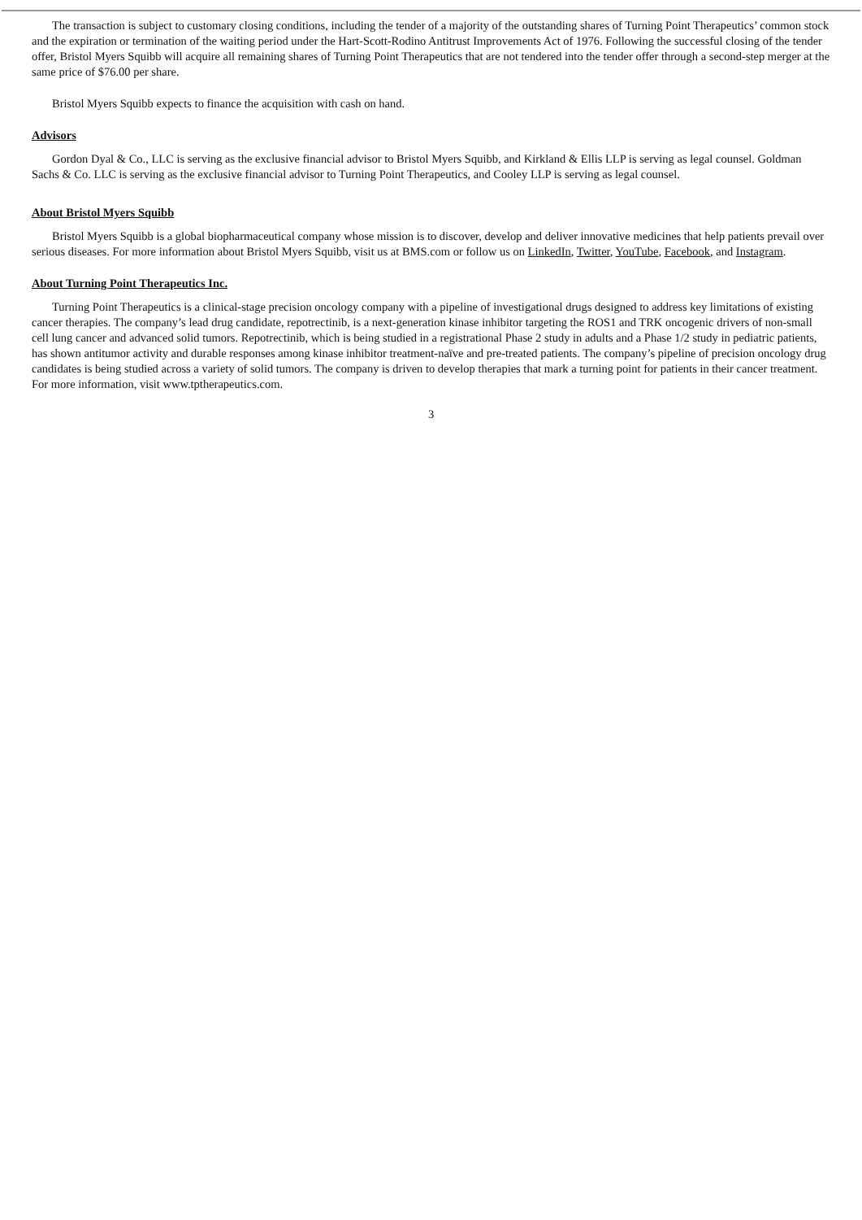The transaction is subject to customary closing conditions, including the tender of a majority of the outstanding shares of Turning Point Therapeutics’ common stock and the expiration or termination of the waiting period under the Hart-Scott-Rodino Antitrust Improvements Act of 1976. Following the successful closing of the tender offer, Bristol Myers Squibb will acquire all remaining shares of Turning Point Therapeutics that are not tendered into the tender offer through a second-step merger at the same price of $76.00 per share.
Bristol Myers Squibb expects to finance the acquisition with cash on hand.
Advisors
Gordon Dyal & Co., LLC is serving as the exclusive financial advisor to Bristol Myers Squibb, and Kirkland & Ellis LLP is serving as legal counsel. Goldman Sachs & Co. LLC is serving as the exclusive financial advisor to Turning Point Therapeutics, and Cooley LLP is serving as legal counsel.
About Bristol Myers Squibb
Bristol Myers Squibb is a global biopharmaceutical company whose mission is to discover, develop and deliver innovative medicines that help patients prevail over serious diseases. For more information about Bristol Myers Squibb, visit us at BMS.com or follow us on LinkedIn, Twitter, YouTube, Facebook, and Instagram.
About Turning Point Therapeutics Inc.
Turning Point Therapeutics is a clinical-stage precision oncology company with a pipeline of investigational drugs designed to address key limitations of existing cancer therapies. The company’s lead drug candidate, repotrectinib, is a next-generation kinase inhibitor targeting the ROS1 and TRK oncogenic drivers of non-small cell lung cancer and advanced solid tumors. Repotrectinib, which is being studied in a registrational Phase 2 study in adults and a Phase 1/2 study in pediatric patients, has shown antitumor activity and durable responses among kinase inhibitor treatment-naïve and pre-treated patients. The company’s pipeline of precision oncology drug candidates is being studied across a variety of solid tumors. The company is driven to develop therapies that mark a turning point for patients in their cancer treatment. For more information, visit www.tptherapeutics.com.
3